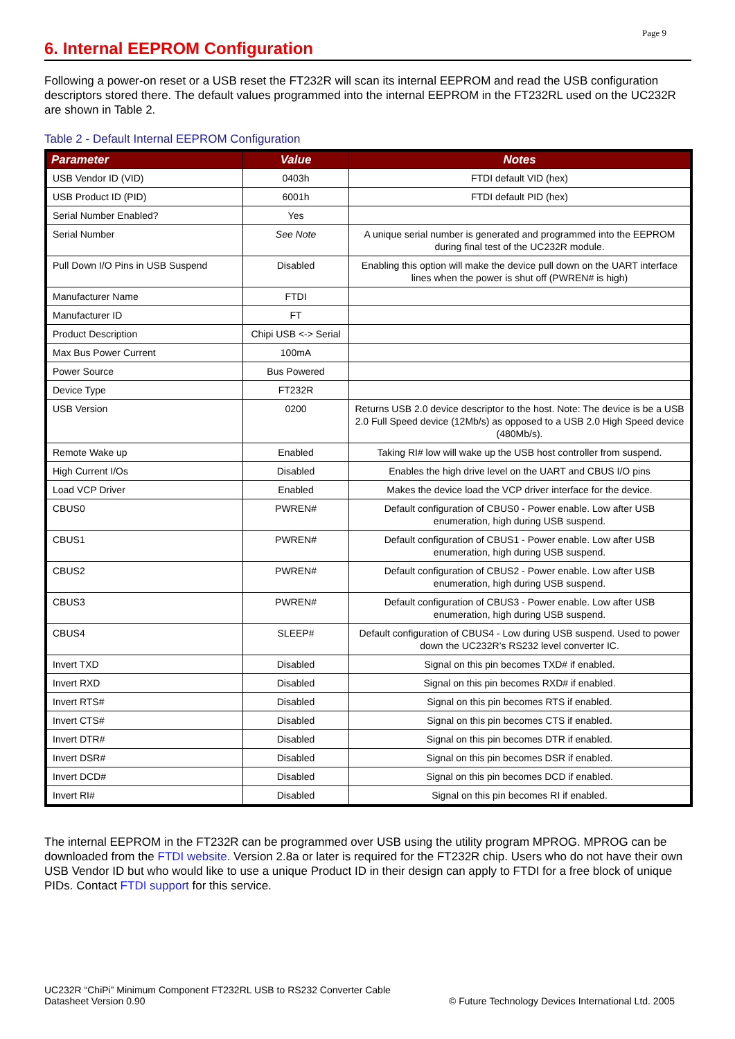Page 9
6. Internal EEPROM Configuration
Following a power-on reset or a USB reset the FT232R will scan its internal EEPROM and read the USB configuration descriptors stored there. The default values programmed into the internal EEPROM in the FT232RL used on the UC232R are shown in Table 2.
Table 2 - Default Internal EEPROM Configuration
| Parameter | Value | Notes |
| --- | --- | --- |
| USB Vendor ID (VID) | 0403h | FTDI default VID (hex) |
| USB Product ID (PID) | 6001h | FTDI default PID (hex) |
| Serial Number Enabled? | Yes | |
| Serial Number | See Note | A unique serial number is generated and programmed into the EEPROM during final test of the UC232R module. |
| Pull Down I/O Pins in USB Suspend | Disabled | Enabling this option will make the device pull down on the UART interface lines when the power is shut off (PWREN# is high) |
| Manufacturer Name | FTDI | |
| Manufacturer ID | FT | |
| Product Description | Chipi USB <-> Serial | |
| Max Bus Power Current | 100mA | |
| Power Source | Bus Powered | |
| Device Type | FT232R | |
| USB Version | 0200 | Returns USB 2.0 device descriptor to the host. Note: The device is be a USB 2.0 Full Speed device (12Mb/s) as opposed to a USB 2.0 High Speed device (480Mb/s). |
| Remote Wake up | Enabled | Taking RI# low will wake up the USB host controller from suspend. |
| High Current I/Os | Disabled | Enables the high drive level on the UART and CBUS I/O pins |
| Load VCP Driver | Enabled | Makes the device load the VCP driver interface for the device. |
| CBUS0 | PWREN# | Default configuration of CBUS0 - Power enable. Low after USB enumeration, high during USB suspend. |
| CBUS1 | PWREN# | Default configuration of CBUS1 - Power enable. Low after USB enumeration, high during USB suspend. |
| CBUS2 | PWREN# | Default configuration of CBUS2 - Power enable. Low after USB enumeration, high during USB suspend. |
| CBUS3 | PWREN# | Default configuration of CBUS3 - Power enable. Low after USB enumeration, high during USB suspend. |
| CBUS4 | SLEEP# | Default configuration of CBUS4 - Low during USB suspend. Used to power down the UC232R’s RS232 level converter IC. |
| Invert TXD | Disabled | Signal on this pin becomes TXD# if enabled. |
| Invert RXD | Disabled | Signal on this pin becomes RXD# if enabled. |
| Invert RTS# | Disabled | Signal on this pin becomes RTS if enabled. |
| Invert CTS# | Disabled | Signal on this pin becomes CTS if enabled. |
| Invert DTR# | Disabled | Signal on this pin becomes DTR if enabled. |
| Invert DSR# | Disabled | Signal on this pin becomes DSR if enabled. |
| Invert DCD# | Disabled | Signal on this pin becomes DCD if enabled. |
| Invert RI# | Disabled | Signal on this pin becomes RI if enabled. |
The internal EEPROM in the FT232R can be programmed over USB using the utility program MPROG. MPROG can be downloaded from the FTDI website. Version 2.8a or later is required for the FT232R chip. Users who do not have their own USB Vendor ID but who would like to use a unique Product ID in their design can apply to FTDI for a free block of unique PIDs. Contact FTDI support for this service.
UC232R “ChiPi” Minimum Component FT232RL USB to RS232 Converter Cable
Datasheet Version 0.90
© Future Technology Devices International Ltd. 2005